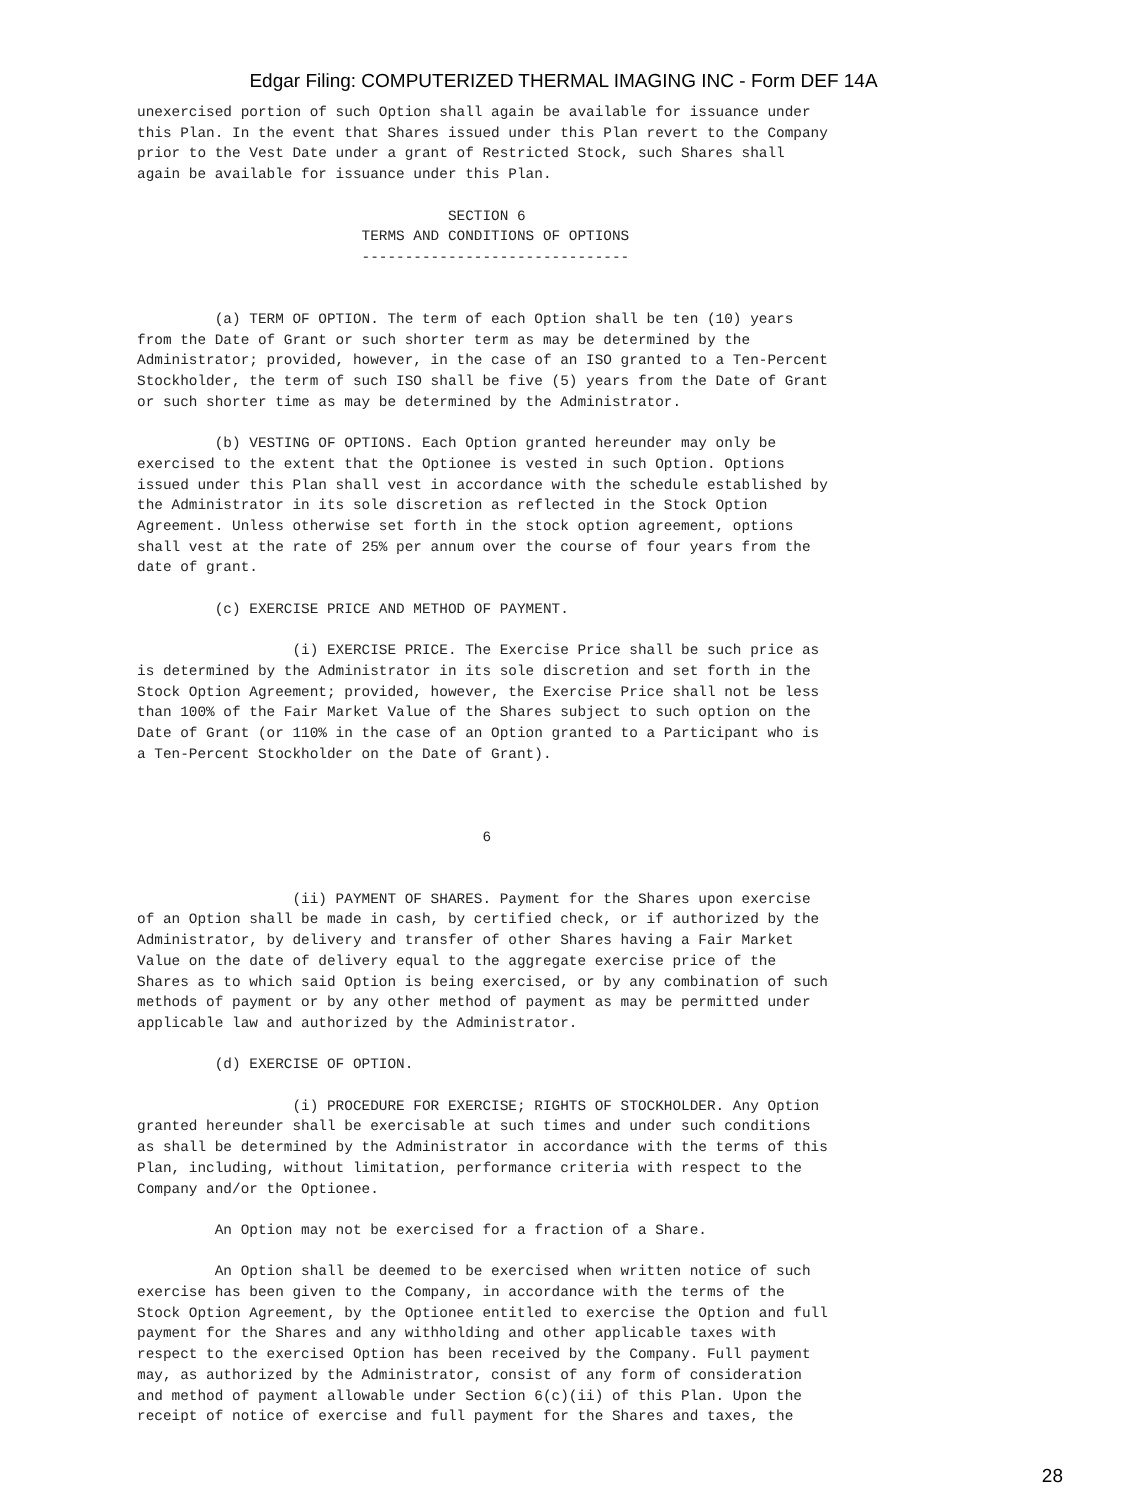Edgar Filing: COMPUTERIZED THERMAL IMAGING INC - Form DEF 14A
unexercised portion of such Option shall again be available for issuance under
this Plan. In the event that Shares issued under this Plan revert to the Company
prior to the Vest Date under a grant of Restricted Stock, such Shares shall
again be available for issuance under this Plan.

                                    SECTION 6
                          TERMS AND CONDITIONS OF OPTIONS
                          -------------------------------


         (a) TERM OF OPTION. The term of each Option shall be ten (10) years
from the Date of Grant or such shorter term as may be determined by the
Administrator; provided, however, in the case of an ISO granted to a Ten-Percent
Stockholder, the term of such ISO shall be five (5) years from the Date of Grant
or such shorter time as may be determined by the Administrator.

         (b) VESTING OF OPTIONS. Each Option granted hereunder may only be
exercised to the extent that the Optionee is vested in such Option. Options
issued under this Plan shall vest in accordance with the schedule established by
the Administrator in its sole discretion as reflected in the Stock Option
Agreement. Unless otherwise set forth in the stock option agreement, options
shall vest at the rate of 25% per annum over the course of four years from the
date of grant.

         (c) EXERCISE PRICE AND METHOD OF PAYMENT.

                  (i) EXERCISE PRICE. The Exercise Price shall be such price as
is determined by the Administrator in its sole discretion and set forth in the
Stock Option Agreement; provided, however, the Exercise Price shall not be less
than 100% of the Fair Market Value of the Shares subject to such option on the
Date of Grant (or 110% in the case of an Option granted to a Participant who is
a Ten-Percent Stockholder on the Date of Grant).



                                        6


                  (ii) PAYMENT OF SHARES. Payment for the Shares upon exercise
of an Option shall be made in cash, by certified check, or if authorized by the
Administrator, by delivery and transfer of other Shares having a Fair Market
Value on the date of delivery equal to the aggregate exercise price of the
Shares as to which said Option is being exercised, or by any combination of such
methods of payment or by any other method of payment as may be permitted under
applicable law and authorized by the Administrator.

         (d) EXERCISE OF OPTION.

                  (i) PROCEDURE FOR EXERCISE; RIGHTS OF STOCKHOLDER. Any Option
granted hereunder shall be exercisable at such times and under such conditions
as shall be determined by the Administrator in accordance with the terms of this
Plan, including, without limitation, performance criteria with respect to the
Company and/or the Optionee.

         An Option may not be exercised for a fraction of a Share.

         An Option shall be deemed to be exercised when written notice of such
exercise has been given to the Company, in accordance with the terms of the
Stock Option Agreement, by the Optionee entitled to exercise the Option and full
payment for the Shares and any withholding and other applicable taxes with
respect to the exercised Option has been received by the Company. Full payment
may, as authorized by the Administrator, consist of any form of consideration
and method of payment allowable under Section 6(c)(ii) of this Plan. Upon the
receipt of notice of exercise and full payment for the Shares and taxes, the
28